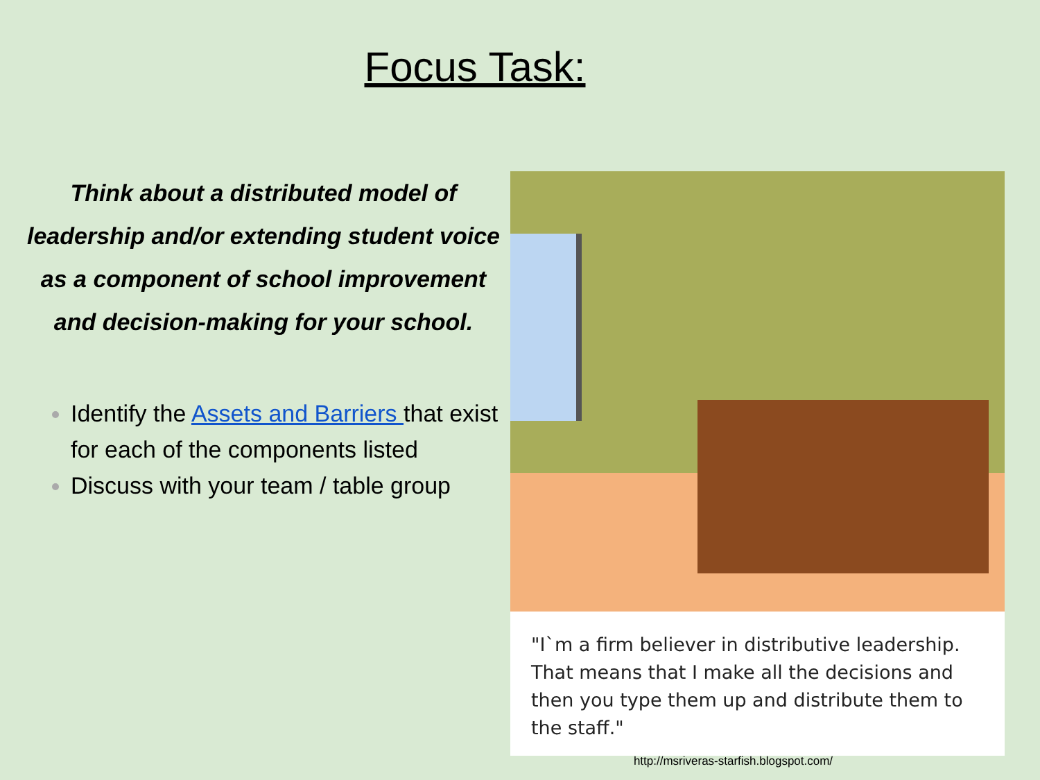Focus Task:
Think about a distributed model of leadership and/or extending student voice as a component of school improvement and decision-making for your school.
Identify the Assets and Barriers that exist for each of the components listed
Discuss with your team / table group
"I`m a firm believer in distributive leadership. That means that I make all the decisions and then you type them up and distribute them to the staff."
http://msriveras-starfish.blogspot.com/